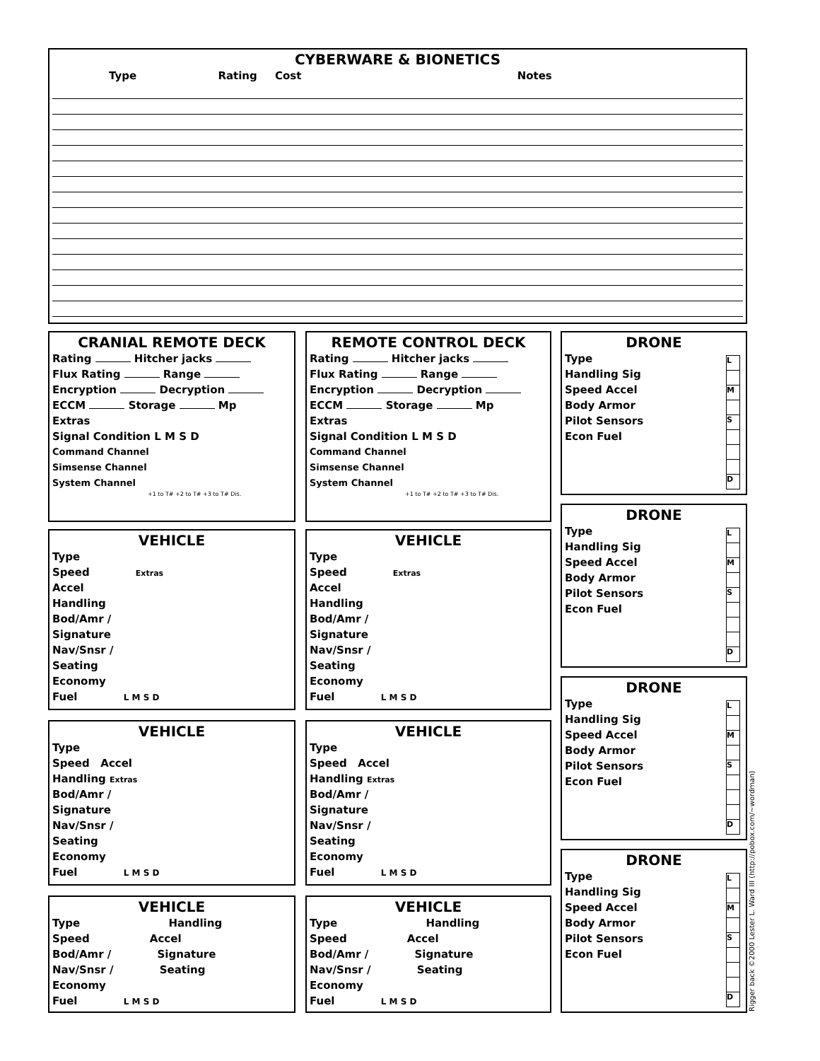CYBERWARE & BIONETICS
Type Rating Cost Notes
CRANIAL REMOTE DECK
Rating Hitcher jacks
Flux Rating Range
Encryption Decryption
ECCM Storage Mp
Extras
Signal Condition L M S D
Command Channel
Simsense Channel
System Channel
+1 to T# +2 to T# +3 to T# Dis.
REMOTE CONTROL DECK
Rating Hitcher jacks
Flux Rating Range
Encryption Decryption
ECCM Storage Mp
Extras
Signal Condition L M S D
Command Channel
Simsense Channel
System Channel
+1 to T# +2 to T# +3 to T# Dis.
VEHICLE
Type
Speed Extras
Accel
Handling
Bod/Amr /
Signature
Nav/Snsr /
Seating
Economy
Fuel L M S D
VEHICLE
Type
Speed Extras
Accel
Handling
Bod/Amr /
Signature
Nav/Snsr /
Seating
Economy
Fuel L M S D
VEHICLE
Type
Speed Accel
Handling Extras
Bod/Amr /
Signature
Nav/Snsr /
Seating
Economy
Fuel L M S D
VEHICLE
Type
Speed Accel
Handling Extras
Bod/Amr /
Signature
Nav/Snsr /
Seating
Economy
Fuel L M S D
VEHICLE
Type Handling
Speed Accel
Bod/Amr / Signature
Nav/Snsr / Seating
Economy
Fuel L M S D
VEHICLE
Type Handling
Speed Accel
Bod/Amr / Signature
Nav/Snsr / Seating
Economy
Fuel L M S D
DRONE
Type
Handling Sig
Speed Accel
Body Armor
Pilot Sensors
Econ Fuel
L
M
S
D
DRONE
Type
Handling Sig
Speed Accel
Body Armor
Pilot Sensors
Econ Fuel
L
M
S
D
DRONE
Type
Handling Sig
Speed Accel
Body Armor
Pilot Sensors
Econ Fuel
L
M
S
D
DRONE
Type
Handling Sig
Speed Accel
Body Armor
Pilot Sensors
Econ Fuel
L
M
S
D
Rigger back ©2000 Lester L. Ward III (http://pobox.com/~wordman)